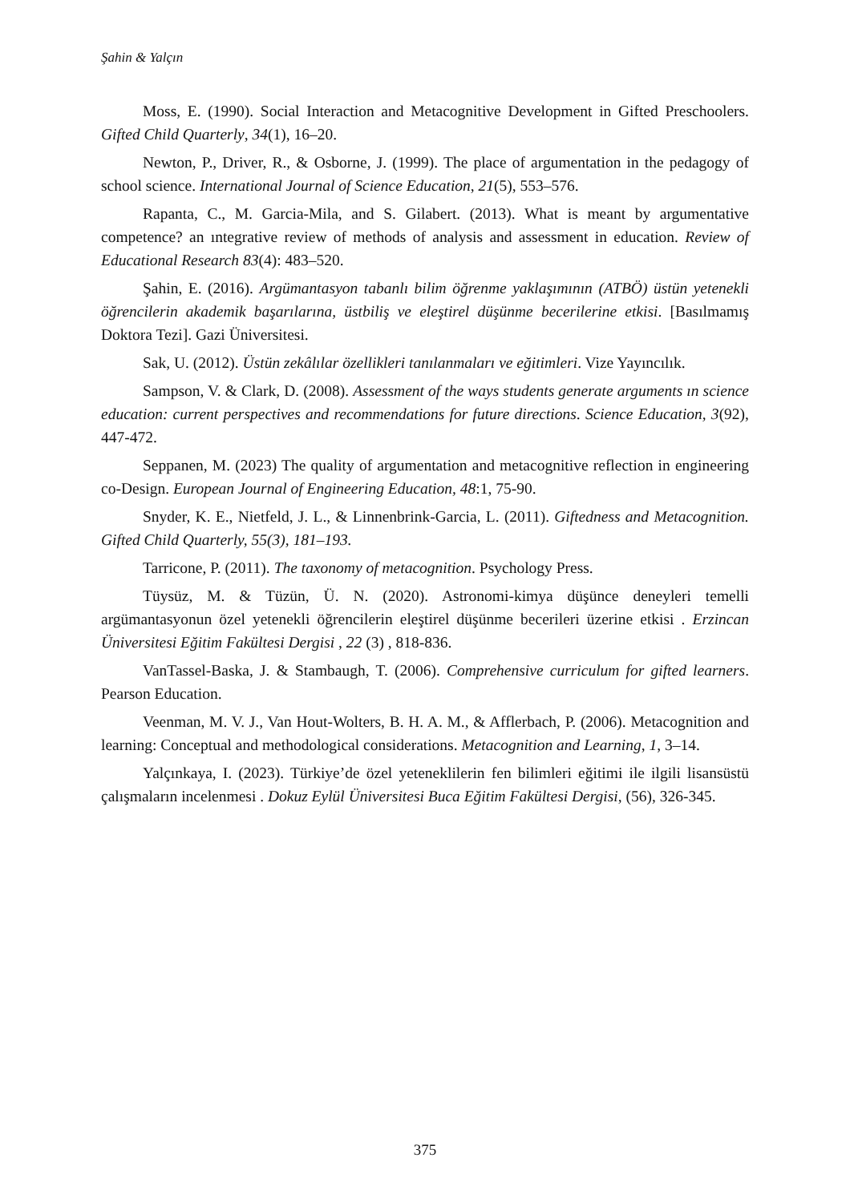Şahin & Yalçın
Moss, E. (1990). Social Interaction and Metacognitive Development in Gifted Preschoolers. Gifted Child Quarterly, 34(1), 16–20.
Newton, P., Driver, R., & Osborne, J. (1999). The place of argumentation in the pedagogy of school science. International Journal of Science Education, 21(5), 553–576.
Rapanta, C., M. Garcia-Mila, and S. Gilabert. (2013). What is meant by argumentative competence? an ıntegrative review of methods of analysis and assessment in education. Review of Educational Research 83(4): 483–520.
Şahin, E. (2016). Argümantasyon tabanlı bilim öğrenme yaklaşımının (ATBÖ) üstün yetenekli öğrencilerin akademik başarılarına, üstbiliş ve eleştirel düşünme becerilerine etkisi. [Basılmamış Doktora Tezi]. Gazi Üniversitesi.
Sak, U. (2012). Üstün zekâlılar özellikleri tanılanmaları ve eğitimleri. Vize Yayıncılık.
Sampson, V. & Clark, D. (2008). Assessment of the ways students generate arguments ın science education: current perspectives and recommendations for future directions. Science Education, 3(92), 447-472.
Seppanen, M. (2023) The quality of argumentation and metacognitive reflection in engineering co-Design. European Journal of Engineering Education, 48:1, 75-90.
Snyder, K. E., Nietfeld, J. L., & Linnenbrink-Garcia, L. (2011). Giftedness and Metacognition. Gifted Child Quarterly, 55(3), 181–193.
Tarricone, P. (2011). The taxonomy of metacognition. Psychology Press.
Tüysüz, M. & Tüzün, Ü. N. (2020). Astronomi-kimya düşünce deneyleri temelli argümantasyonun özel yetenekli öğrencilerin eleştirel düşünme becerileri üzerine etkisi . Erzincan Üniversitesi Eğitim Fakültesi Dergisi , 22 (3) , 818-836.
VanTassel-Baska, J. & Stambaugh, T. (2006). Comprehensive curriculum for gifted learners. Pearson Education.
Veenman, M. V. J., Van Hout-Wolters, B. H. A. M., & Afflerbach, P. (2006). Metacognition and learning: Conceptual and methodological considerations. Metacognition and Learning, 1, 3–14.
Yalçınkaya, I. (2023). Türkiye’de özel yeteneklilerin fen bilimleri eğitimi ile ilgili lisansüstü çalışmaların incelenmesi . Dokuz Eylül Üniversitesi Buca Eğitim Fakültesi Dergisi, (56), 326-345.
375